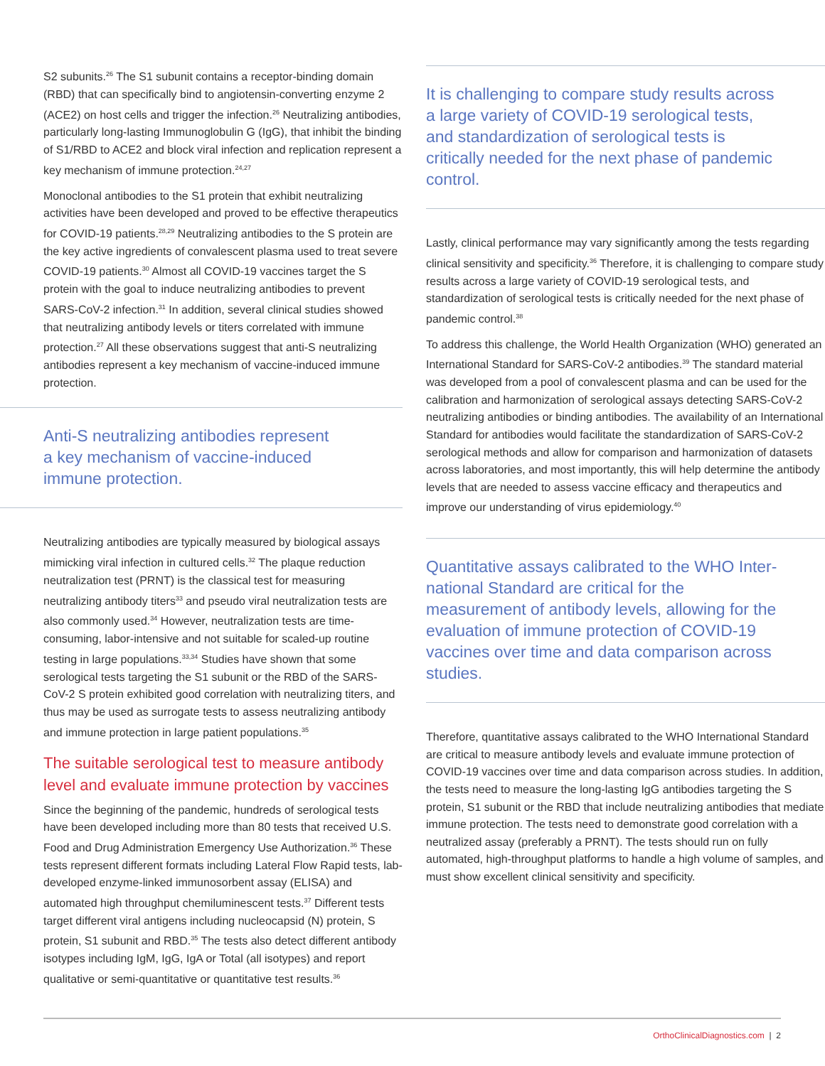S2 subunits.<sup>26</sup> The S1 subunit contains a receptor-binding domain (RBD) that can specifically bind to angiotensin-converting enzyme 2 (ACE2) on host cells and trigger the infection.<sup>26</sup> Neutralizing antibodies, particularly long-lasting Immunoglobulin G (IgG), that inhibit the binding of S1/RBD to ACE2 and block viral infection and replication represent a key mechanism of immune protection.<sup>24,27</sup>
Monoclonal antibodies to the S1 protein that exhibit neutralizing activities have been developed and proved to be effective therapeutics for COVID-19 patients.<sup>28,29</sup> Neutralizing antibodies to the S protein are the key active ingredients of convalescent plasma used to treat severe COVID-19 patients.<sup>30</sup> Almost all COVID-19 vaccines target the S protein with the goal to induce neutralizing antibodies to prevent SARS-CoV-2 infection.<sup>31</sup> In addition, several clinical studies showed that neutralizing antibody levels or titers correlated with immune protection.<sup>27</sup> All these observations suggest that anti-S neutralizing antibodies represent a key mechanism of vaccine-induced immune protection.
Anti-S neutralizing antibodies represent a key mechanism of vaccine-induced immune protection.
Neutralizing antibodies are typically measured by biological assays mimicking viral infection in cultured cells.<sup>32</sup> The plaque reduction neutralization test (PRNT) is the classical test for measuring neutralizing antibody titers<sup>33</sup> and pseudo viral neutralization tests are also commonly used.<sup>34</sup> However, neutralization tests are time-consuming, labor-intensive and not suitable for scaled-up routine testing in large populations.<sup>33,34</sup> Studies have shown that some serological tests targeting the S1 subunit or the RBD of the SARS-CoV-2 S protein exhibited good correlation with neutralizing titers, and thus may be used as surrogate tests to assess neutralizing antibody and immune protection in large patient populations.<sup>35</sup>
The suitable serological test to measure antibody level and evaluate immune protection by vaccines
Since the beginning of the pandemic, hundreds of serological tests have been developed including more than 80 tests that received U.S. Food and Drug Administration Emergency Use Authorization.<sup>36</sup> These tests represent different formats including Lateral Flow Rapid tests, lab-developed enzyme-linked immunosorbent assay (ELISA) and automated high throughput chemiluminescent tests.<sup>37</sup> Different tests target different viral antigens including nucleocapsid (N) protein, S protein, S1 subunit and RBD.<sup>35</sup> The tests also detect different antibody isotypes including IgM, IgG, IgA or Total (all isotypes) and report qualitative or semi-quantitative or quantitative test results.<sup>36</sup>
It is challenging to compare study results across a large variety of COVID-19 serological tests, and standardization of serological tests is critically needed for the next phase of pandemic control.
Lastly, clinical performance may vary significantly among the tests regarding clinical sensitivity and specificity.<sup>36</sup> Therefore, it is challenging to compare study results across a large variety of COVID-19 serological tests, and standardization of serological tests is critically needed for the next phase of pandemic control.<sup>38</sup>
To address this challenge, the World Health Organization (WHO) generated an International Standard for SARS-CoV-2 antibodies.<sup>39</sup> The standard material was developed from a pool of convalescent plasma and can be used for the calibration and harmonization of serological assays detecting SARS-CoV-2 neutralizing antibodies or binding antibodies. The availability of an International Standard for antibodies would facilitate the standardization of SARS-CoV-2 serological methods and allow for comparison and harmonization of datasets across laboratories, and most importantly, this will help determine the antibody levels that are needed to assess vaccine efficacy and therapeutics and improve our understanding of virus epidemiology.<sup>40</sup>
Quantitative assays calibrated to the WHO Inter-national Standard are critical for the measurement of antibody levels, allowing for the evaluation of immune protection of COVID-19 vaccines over time and data comparison across studies.
Therefore, quantitative assays calibrated to the WHO International Standard are critical to measure antibody levels and evaluate immune protection of COVID-19 vaccines over time and data comparison across studies. In addition, the tests need to measure the long-lasting IgG antibodies targeting the S protein, S1 subunit or the RBD that include neutralizing antibodies that mediate immune protection. The tests need to demonstrate good correlation with a neutralized assay (preferably a PRNT). The tests should run on fully automated, high-throughput platforms to handle a high volume of samples, and must show excellent clinical sensitivity and specificity.
OrthoClinicalDiagnostics.com | 2